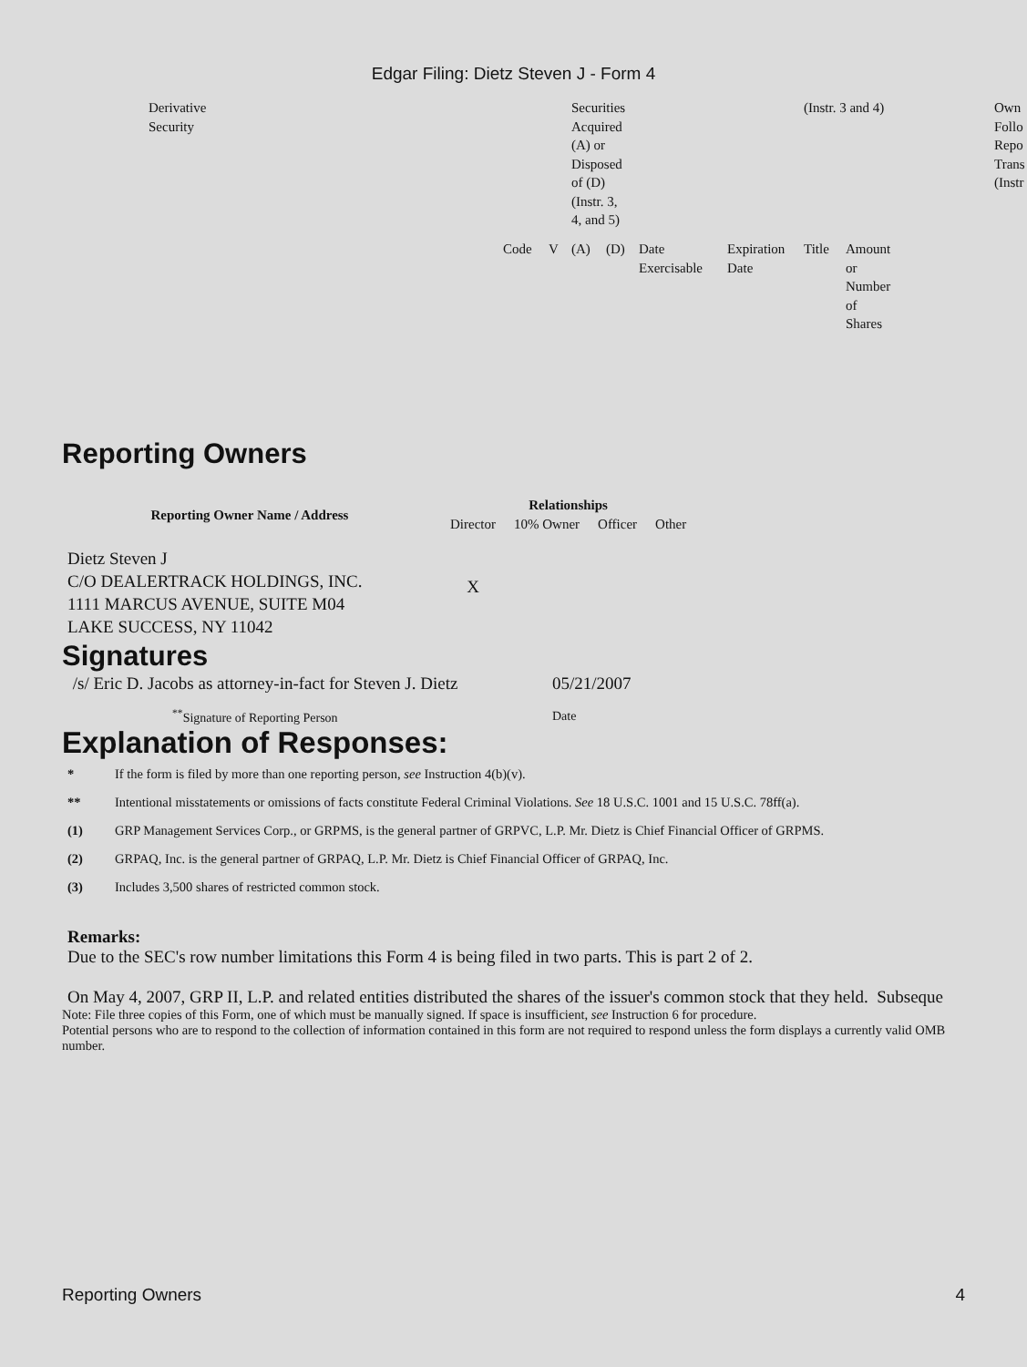Edgar Filing: Dietz Steven J - Form 4
Derivative
Security
Securities
Acquired
(A) or
Disposed
of (D)
(Instr. 3,
4, and 5)
(Instr. 3 and 4)
Own
Follo
Repo
Trans
(Instr
Code V (A) (D)
Date
Exercisable
Expiration
Date
Title
Amount
or
Number
of
Shares
Reporting Owners
| Reporting Owner Name / Address | Relationships | | | |
| --- | --- | --- | --- | --- |
| | Director | 10% Owner | Officer | Other |
| Dietz Steven J C/O DEALERTRACK HOLDINGS, INC. 1111 MARCUS AVENUE, SUITE M04 LAKE SUCCESS, NY 11042 | X | | | |
Signatures
| /s/ Eric D. Jacobs as attorney-in-fact for Steven J. Dietz | 05/21/2007 |
| <sup>**</sup> Signature of Reporting Person | Date |
Explanation of Responses:
| * | If the form is filed by more than one reporting person, see Instruction 4(b)(v). |
| ** | Intentional misstatements or omissions of facts constitute Federal Criminal Violations. See 18 U.S.C. 1001 and 15 U.S.C. 78ff(a). |
| (1) | GRP Management Services Corp., or GRPMS, is the general partner of GRPVC, L.P. Mr. Dietz is Chief Financial Officer of GRPMS. |
| (2) | GRPAQ, Inc. is the general partner of GRPAQ, L.P. Mr. Dietz is Chief Financial Officer of GRPAQ, Inc. |
| (3) | Includes 3,500 shares of restricted common stock. |
Remarks:
Due to the SEC's row number limitations this Form 4 is being filed in two parts. This is part 2 of 2.
On May 4, 2007, GRP II, L.P. and related entities distributed the shares of the issuer's common stock that they held. Subseque
Note: File three copies of this Form, one of which must be manually signed. If space is insufficient, see Instruction 6 for procedure.
Potential persons who are to respond to the collection of information contained in this form are not required to respond unless the form displays a currently valid OMB number.
Reporting Owners 4